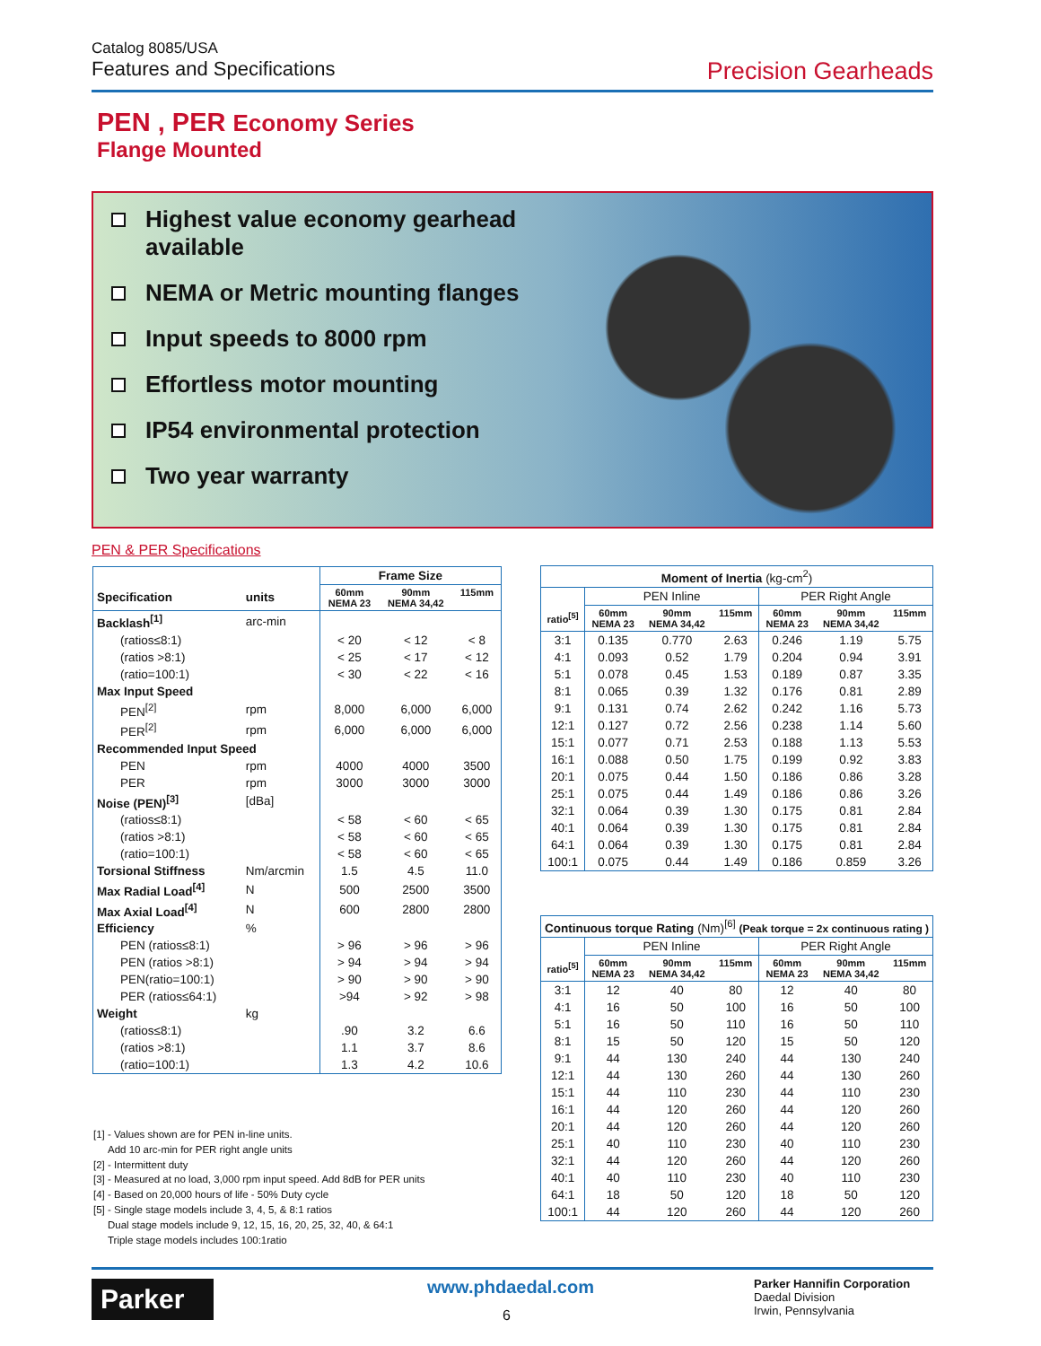Catalog 8085/USA
Features and Specifications
Precision Gearheads
PEN , PER Economy Series
Flange Mounted
Highest value economy gearhead available
NEMA or Metric mounting flanges
Input speeds to 8000 rpm
Effortless motor mounting
IP54 environmental protection
Two year warranty
PEN & PER Specifications
| | | Frame Size | | |
| Specification | units | 60mm NEMA 23 | 90mm NEMA 34,42 | 115mm |
| Backlash<sup>[1]</sup> | arc-min | | | |
| (ratios≤8:1) | | < 20 | < 12 | < 8 |
| (ratios >8:1) | | < 25 | < 17 | < 12 |
| (ratio=100:1) | | < 30 | < 22 | < 16 |
| Max Input Speed | | | | |
| PEN<sup>[2]</sup> | rpm | 8,000 | 6,000 | 6,000 |
| PER<sup>[2]</sup> | rpm | 6,000 | 6,000 | 6,000 |
| Recommended Input Speed | | | | |
| PEN | rpm | 4000 | 4000 | 3500 |
| PER | rpm | 3000 | 3000 | 3000 |
| Noise (PEN)<sup>[3]</sup> | [dBa] | | | |
| (ratios≤8:1) | | < 58 | < 60 | < 65 |
| (ratios >8:1) | | < 58 | < 60 | < 65 |
| (ratio=100:1) | | < 58 | < 60 | < 65 |
| Torsional Stiffness | Nm/arcmin | 1.5 | 4.5 | 11.0 |
| Max Radial Load<sup>[4]</sup> | N | 500 | 2500 | 3500 |
| Max Axial Load<sup>[4]</sup> | N | 600 | 2800 | 2800 |
| Efficiency | % | | | |
| PEN (ratios≤8:1) | | > 96 | > 96 | > 96 |
| PEN (ratios >8:1) | | > 94 | > 94 | > 94 |
| PEN(ratio=100:1) | | > 90 | > 90 | > 90 |
| PER (ratios≤64:1) | | >94 | > 92 | > 98 |
| Weight | kg | | | |
| (ratios≤8:1) | | .90 | 3.2 | 6.6 |
| (ratios >8:1) | | 1.1 | 3.7 | 8.6 |
| (ratio=100:1) | | 1.3 | 4.2 | 10.6 |
[1] - Values shown are for PEN in-line units.
Add 10 arc-min for PER right angle units
[2] - Intermittent duty
[3] - Measured at no load, 3,000 rpm input speed. Add 8dB for PER units
[4] - Based on 20,000 hours of life - 50% Duty cycle
[5] - Single stage models include 3, 4, 5, & 8:1 ratios
Dual stage models include 9, 12, 15, 16, 20, 25, 32, 40, & 64:1
Triple stage models includes 100:1ratio
| Moment of Inertia (kg-cm<sup>2</sup>) | | | | | | |
| | PEN Inline | | | PER Right Angle | | |
| ratio<sup>[5]</sup> | 60mm NEMA 23 | 90mm NEMA 34,42 | 115mm | 60mm NEMA 23 | 90mm NEMA 34,42 | 115mm |
| 3:1 | 0.135 | 0.770 | 2.63 | 0.246 | 1.19 | 5.75 |
| 4:1 | 0.093 | 0.52 | 1.79 | 0.204 | 0.94 | 3.91 |
| 5:1 | 0.078 | 0.45 | 1.53 | 0.189 | 0.87 | 3.35 |
| 8:1 | 0.065 | 0.39 | 1.32 | 0.176 | 0.81 | 2.89 |
| 9:1 | 0.131 | 0.74 | 2.62 | 0.242 | 1.16 | 5.73 |
| 12:1 | 0.127 | 0.72 | 2.56 | 0.238 | 1.14 | 5.60 |
| 15:1 | 0.077 | 0.71 | 2.53 | 0.188 | 1.13 | 5.53 |
| 16:1 | 0.088 | 0.50 | 1.75 | 0.199 | 0.92 | 3.83 |
| 20:1 | 0.075 | 0.44 | 1.50 | 0.186 | 0.86 | 3.28 |
| 25:1 | 0.075 | 0.44 | 1.49 | 0.186 | 0.86 | 3.26 |
| 32:1 | 0.064 | 0.39 | 1.30 | 0.175 | 0.81 | 2.84 |
| 40:1 | 0.064 | 0.39 | 1.30 | 0.175 | 0.81 | 2.84 |
| 64:1 | 0.064 | 0.39 | 1.30 | 0.175 | 0.81 | 2.84 |
| 100:1 | 0.075 | 0.44 | 1.49 | 0.186 | 0.859 | 3.26 |
| Continuous torque Rating (Nm)<sup>[6]</sup> (Peak torque = 2x continuous rating ) | | | | | | |
| | PEN Inline | | | PER Right Angle | | |
| ratio<sup>[5]</sup> | 60mm NEMA 23 | 90mm NEMA 34,42 | 115mm | 60mm NEMA 23 | 90mm NEMA 34,42 | 115mm |
| 3:1 | 12 | 40 | 80 | 12 | 40 | 80 |
| 4:1 | 16 | 50 | 100 | 16 | 50 | 100 |
| 5:1 | 16 | 50 | 110 | 16 | 50 | 110 |
| 8:1 | 15 | 50 | 120 | 15 | 50 | 120 |
| 9:1 | 44 | 130 | 240 | 44 | 130 | 240 |
| 12:1 | 44 | 130 | 260 | 44 | 130 | 260 |
| 15:1 | 44 | 110 | 230 | 44 | 110 | 230 |
| 16:1 | 44 | 120 | 260 | 44 | 120 | 260 |
| 20:1 | 44 | 120 | 260 | 44 | 120 | 260 |
| 25:1 | 40 | 110 | 230 | 40 | 110 | 230 |
| 32:1 | 44 | 120 | 260 | 44 | 120 | 260 |
| 40:1 | 40 | 110 | 230 | 40 | 110 | 230 |
| 64:1 | 18 | 50 | 120 | 18 | 50 | 120 |
| 100:1 | 44 | 120 | 260 | 44 | 120 | 260 |
Parker www.phdaedal.com
6
Parker Hannifin Corporation
Daedal Division
Irwin, Pennsylvania